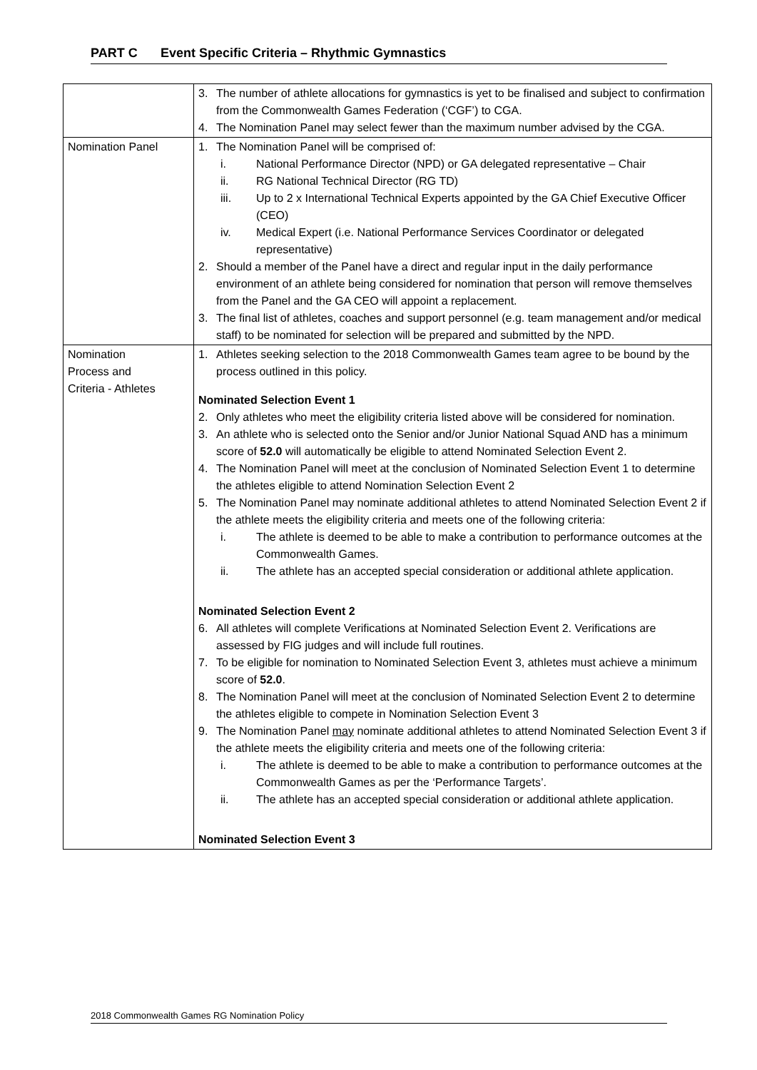PART C Event Specific Criteria – Rhythmic Gymnastics
| | 3. The number of athlete allocations for gymnastics is yet to be finalised and subject to confirmation from the Commonwealth Games Federation (‘CGF’) to CGA. 4. The Nomination Panel may select fewer than the maximum number advised by the CGA. |
| Nomination Panel | 1. The Nomination Panel will be comprised of: i. National Performance Director (NPD) or GA delegated representative – Chair ii. RG National Technical Director (RG TD) iii. Up to 2 x International Technical Experts appointed by the GA Chief Executive Officer (CEO) iv. Medical Expert (i.e. National Performance Services Coordinator or delegated representative) 2. Should a member of the Panel have a direct and regular input in the daily performance environment of an athlete being considered for nomination that person will remove themselves from the Panel and the GA CEO will appoint a replacement. 3. The final list of athletes, coaches and support personnel (e.g. team management and/or medical staff) to be nominated for selection will be prepared and submitted by the NPD. |
| Nomination Process and Criteria - Athletes | 1. Athletes seeking selection to the 2018 Commonwealth Games team agree to be bound by the process outlined in this policy. Nominated Selection Event 1 2. Only athletes who meet the eligibility criteria listed above will be considered for nomination. 3. An athlete who is selected onto the Senior and/or Junior National Squad AND has a minimum score of 52.0 will automatically be eligible to attend Nominated Selection Event 2. 4. The Nomination Panel will meet at the conclusion of Nominated Selection Event 1 to determine the athletes eligible to attend Nomination Selection Event 2 5. The Nomination Panel may nominate additional athletes to attend Nominated Selection Event 2 if the athlete meets the eligibility criteria and meets one of the following criteria: i. The athlete is deemed to be able to make a contribution to performance outcomes at the Commonwealth Games. ii. The athlete has an accepted special consideration or additional athlete application. Nominated Selection Event 2 6. All athletes will complete Verifications at Nominated Selection Event 2. Verifications are assessed by FIG judges and will include full routines. 7. To be eligible for nomination to Nominated Selection Event 3, athletes must achieve a minimum score of 52.0 . 8. The Nomination Panel will meet at the conclusion of Nominated Selection Event 2 to determine the athletes eligible to compete in Nomination Selection Event 3 9. The Nomination Panel may nominate additional athletes to attend Nominated Selection Event 3 if the athlete meets the eligibility criteria and meets one of the following criteria: i. The athlete is deemed to be able to make a contribution to performance outcomes at the Commonwealth Games as per the ‘Performance Targets’. ii. The athlete has an accepted special consideration or additional athlete application. Nominated Selection Event 3 |
2018 Commonwealth Games RG Nomination Policy